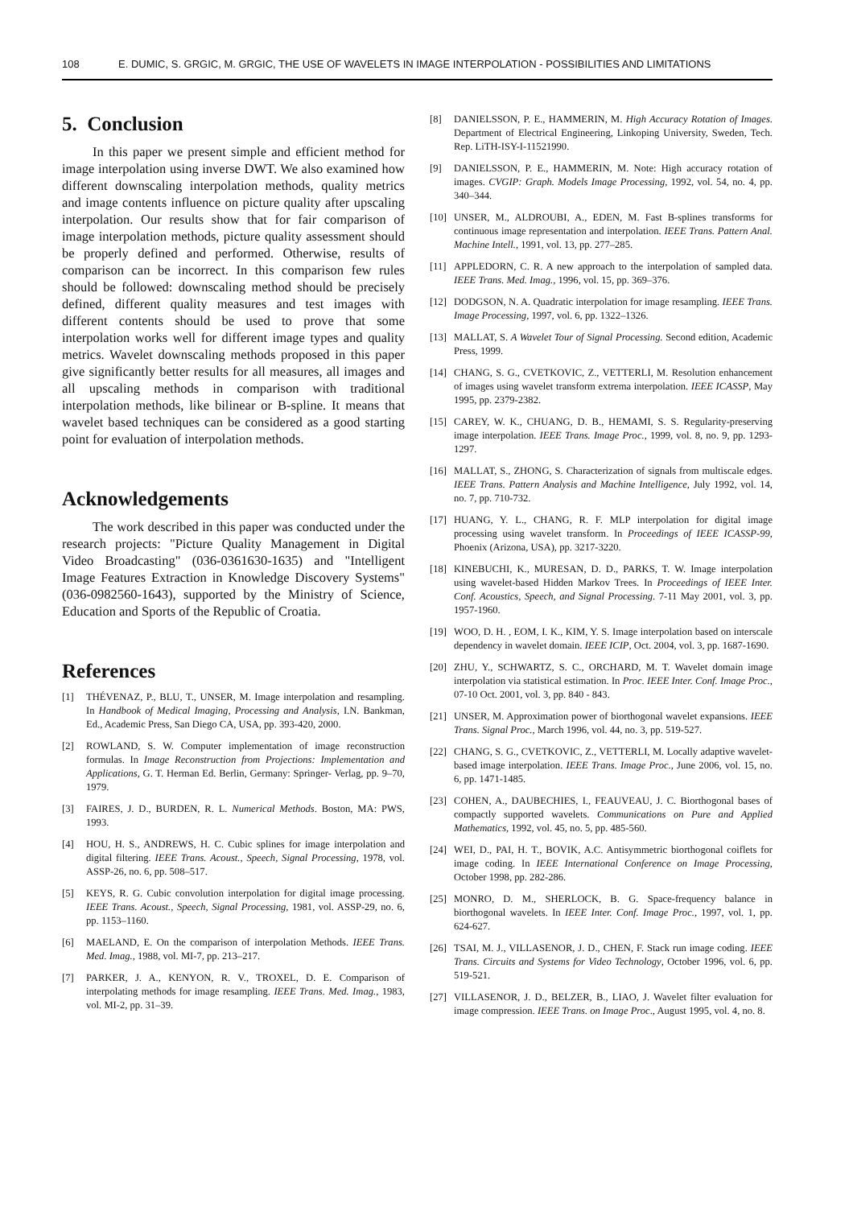108 E. DUMIC, S. GRGIC, M. GRGIC, THE USE OF WAVELETS IN IMAGE INTERPOLATION - POSSIBILITIES AND LIMITATIONS
5. Conclusion
In this paper we present simple and efficient method for image interpolation using inverse DWT. We also examined how different downscaling interpolation methods, quality metrics and image contents influence on picture quality after upscaling interpolation. Our results show that for fair comparison of image interpolation methods, picture quality assessment should be properly defined and performed. Otherwise, results of comparison can be incorrect. In this comparison few rules should be followed: downscaling method should be precisely defined, different quality measures and test images with different contents should be used to prove that some interpolation works well for different image types and quality metrics. Wavelet downscaling methods proposed in this paper give significantly better results for all measures, all images and all upscaling methods in comparison with traditional interpolation methods, like bilinear or B-spline. It means that wavelet based techniques can be considered as a good starting point for evaluation of interpolation methods.
Acknowledgements
The work described in this paper was conducted under the research projects: "Picture Quality Management in Digital Video Broadcasting" (036-0361630-1635) and "Intelligent Image Features Extraction in Knowledge Discovery Systems" (036-0982560-1643), supported by the Ministry of Science, Education and Sports of the Republic of Croatia.
References
[1] THÉVENAZ, P., BLU, T., UNSER, M. Image interpolation and resampling. In Handbook of Medical Imaging, Processing and Analysis, I.N. Bankman, Ed., Academic Press, San Diego CA, USA, pp. 393-420, 2000.
[2] ROWLAND, S. W. Computer implementation of image reconstruction formulas. In Image Reconstruction from Projections: Implementation and Applications, G. T. Herman Ed. Berlin, Germany: Springer- Verlag, pp. 9–70, 1979.
[3] FAIRES, J. D., BURDEN, R. L. Numerical Methods. Boston, MA: PWS, 1993.
[4] HOU, H. S., ANDREWS, H. C. Cubic splines for image interpolation and digital filtering. IEEE Trans. Acoust., Speech, Signal Processing, 1978, vol. ASSP-26, no. 6, pp. 508–517.
[5] KEYS, R. G. Cubic convolution interpolation for digital image processing. IEEE Trans. Acoust., Speech, Signal Processing, 1981, vol. ASSP-29, no. 6, pp. 1153–1160.
[6] MAELAND, E. On the comparison of interpolation Methods. IEEE Trans. Med. Imag., 1988, vol. MI-7, pp. 213–217.
[7] PARKER, J. A., KENYON, R. V., TROXEL, D. E. Comparison of interpolating methods for image resampling. IEEE Trans. Med. Imag., 1983, vol. MI-2, pp. 31–39.
[8] DANIELSSON, P. E., HAMMERIN, M. High Accuracy Rotation of Images. Department of Electrical Engineering, Linkoping University, Sweden, Tech. Rep. LiTH-ISY-I-11521990.
[9] DANIELSSON, P. E., HAMMERIN, M. Note: High accuracy rotation of images. CVGIP: Graph. Models Image Processing, 1992, vol. 54, no. 4, pp. 340–344.
[10] UNSER, M., ALDROUBI, A., EDEN, M. Fast B-splines transforms for continuous image representation and interpolation. IEEE Trans. Pattern Anal. Machine Intell., 1991, vol. 13, pp. 277–285.
[11] APPLEDORN, C. R. A new approach to the interpolation of sampled data. IEEE Trans. Med. Imag., 1996, vol. 15, pp. 369–376.
[12] DODGSON, N. A. Quadratic interpolation for image resampling. IEEE Trans. Image Processing, 1997, vol. 6, pp. 1322–1326.
[13] MALLAT, S. A Wavelet Tour of Signal Processing. Second edition, Academic Press, 1999.
[14] CHANG, S. G., CVETKOVIC, Z., VETTERLI, M. Resolution enhancement of images using wavelet transform extrema interpolation. IEEE ICASSP, May 1995, pp. 2379-2382.
[15] CAREY, W. K., CHUANG, D. B., HEMAMI, S. S. Regularity-preserving image interpolation. IEEE Trans. Image Proc., 1999, vol. 8, no. 9, pp. 1293-1297.
[16] MALLAT, S., ZHONG, S. Characterization of signals from multiscale edges. IEEE Trans. Pattern Analysis and Machine Intelligence, July 1992, vol. 14, no. 7, pp. 710-732.
[17] HUANG, Y. L., CHANG, R. F. MLP interpolation for digital image processing using wavelet transform. In Proceedings of IEEE ICASSP-99, Phoenix (Arizona, USA), pp. 3217-3220.
[18] KINEBUCHI, K., MURESAN, D. D., PARKS, T. W. Image interpolation using wavelet-based Hidden Markov Trees. In Proceedings of IEEE Inter. Conf. Acoustics, Speech, and Signal Processing. 7-11 May 2001, vol. 3, pp. 1957-1960.
[19] WOO, D. H. , EOM, I. K., KIM, Y. S. Image interpolation based on interscale dependency in wavelet domain. IEEE ICIP, Oct. 2004, vol. 3, pp. 1687-1690.
[20] ZHU, Y., SCHWARTZ, S. C., ORCHARD, M. T. Wavelet domain image interpolation via statistical estimation. In Proc. IEEE Inter. Conf. Image Proc., 07-10 Oct. 2001, vol. 3, pp. 840 - 843.
[21] UNSER, M. Approximation power of biorthogonal wavelet expansions. IEEE Trans. Signal Proc., March 1996, vol. 44, no. 3, pp. 519-527.
[22] CHANG, S. G., CVETKOVIC, Z., VETTERLI, M. Locally adaptive wavelet-based image interpolation. IEEE Trans. Image Proc., June 2006, vol. 15, no. 6, pp. 1471-1485.
[23] COHEN, A., DAUBECHIES, I., FEAUVEAU, J. C. Biorthogonal bases of compactly supported wavelets. Communications on Pure and Applied Mathematics, 1992, vol. 45, no. 5, pp. 485-560.
[24] WEI, D., PAI, H. T., BOVIK, A.C. Antisymmetric biorthogonal coiflets for image coding. In IEEE International Conference on Image Processing, October 1998, pp. 282-286.
[25] MONRO, D. M., SHERLOCK, B. G. Space-frequency balance in biorthogonal wavelets. In IEEE Inter. Conf. Image Proc., 1997, vol. 1, pp. 624-627.
[26] TSAI, M. J., VILLASENOR, J. D., CHEN, F. Stack run image coding. IEEE Trans. Circuits and Systems for Video Technology, October 1996, vol. 6, pp. 519-521.
[27] VILLASENOR, J. D., BELZER, B., LIAO, J. Wavelet filter evaluation for image compression. IEEE Trans. on Image Proc., August 1995, vol. 4, no. 8.